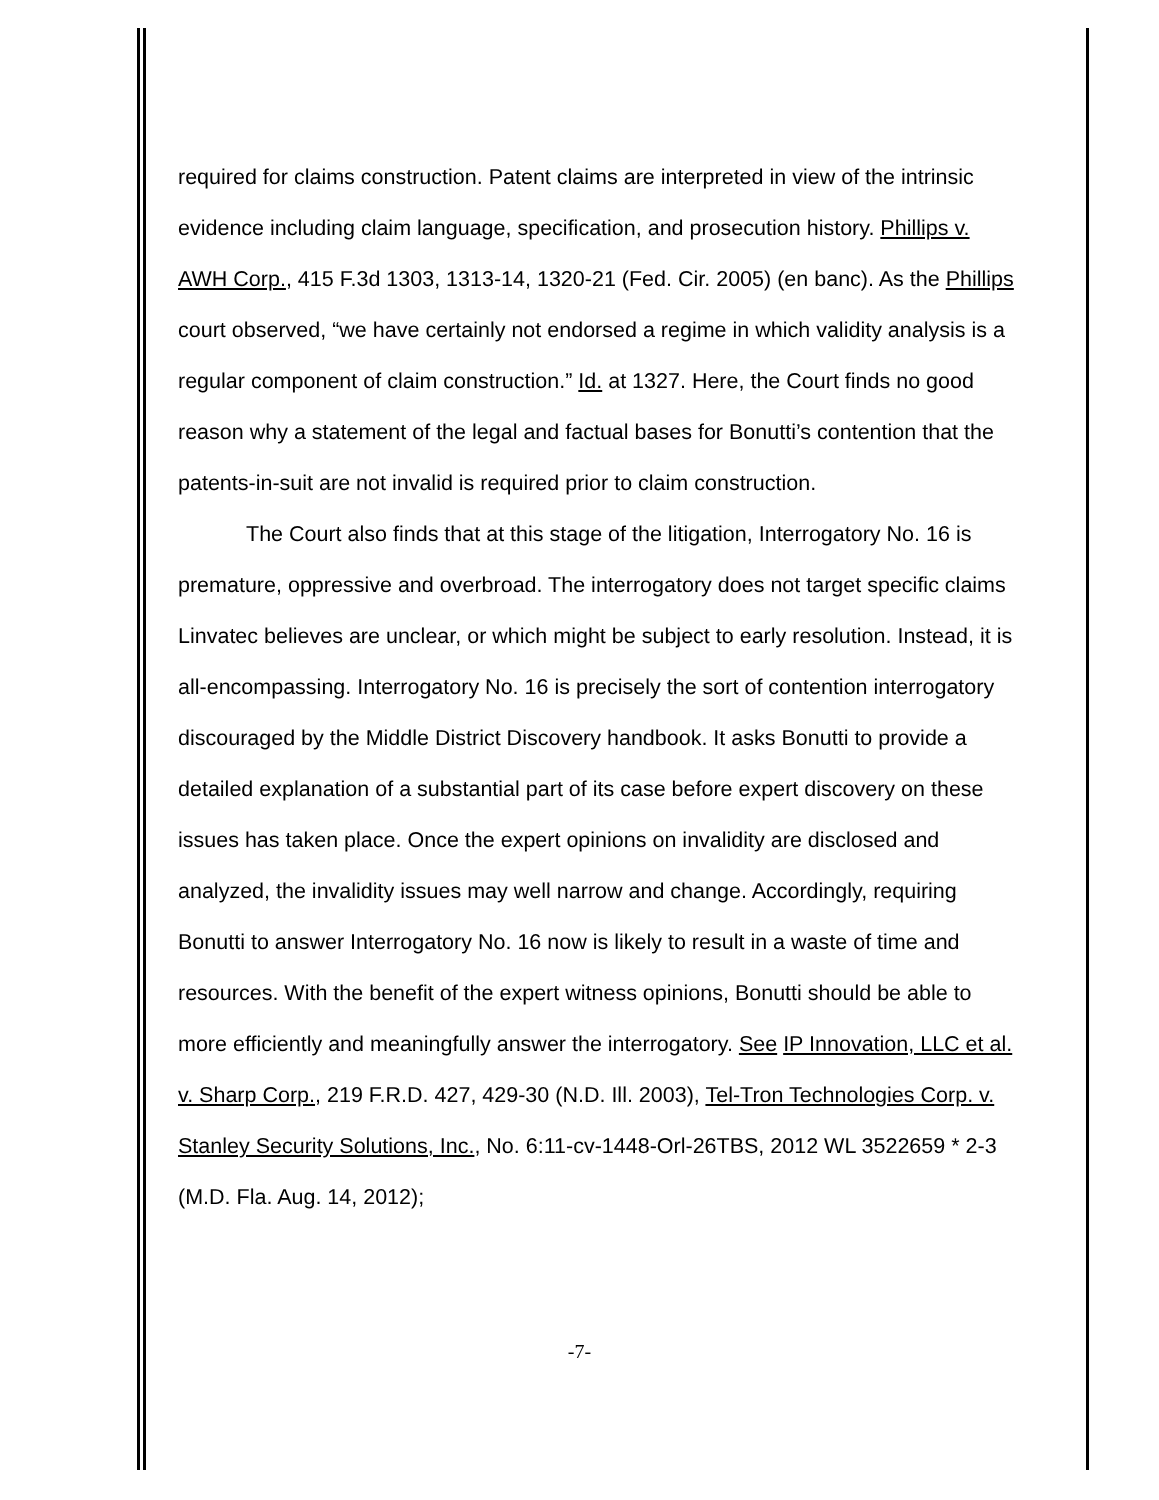required for claims construction. Patent claims are interpreted in view of the intrinsic evidence including claim language, specification, and prosecution history. Phillips v. AWH Corp., 415 F.3d 1303, 1313-14, 1320-21 (Fed. Cir. 2005) (en banc). As the Phillips court observed, “we have certainly not endorsed a regime in which validity analysis is a regular component of claim construction.” Id. at 1327. Here, the Court finds no good reason why a statement of the legal and factual bases for Bonutti’s contention that the patents-in-suit are not invalid is required prior to claim construction.
The Court also finds that at this stage of the litigation, Interrogatory No. 16 is premature, oppressive and overbroad. The interrogatory does not target specific claims Linvatec believes are unclear, or which might be subject to early resolution. Instead, it is all-encompassing. Interrogatory No. 16 is precisely the sort of contention interrogatory discouraged by the Middle District Discovery handbook. It asks Bonutti to provide a detailed explanation of a substantial part of its case before expert discovery on these issues has taken place. Once the expert opinions on invalidity are disclosed and analyzed, the invalidity issues may well narrow and change. Accordingly, requiring Bonutti to answer Interrogatory No. 16 now is likely to result in a waste of time and resources. With the benefit of the expert witness opinions, Bonutti should be able to more efficiently and meaningfully answer the interrogatory. See IP Innovation, LLC et al. v. Sharp Corp., 219 F.R.D. 427, 429-30 (N.D. Ill. 2003), Tel-Tron Technologies Corp. v. Stanley Security Solutions, Inc., No. 6:11-cv-1448-Orl-26TBS, 2012 WL 3522659 * 2-3 (M.D. Fla. Aug. 14, 2012);
-7-